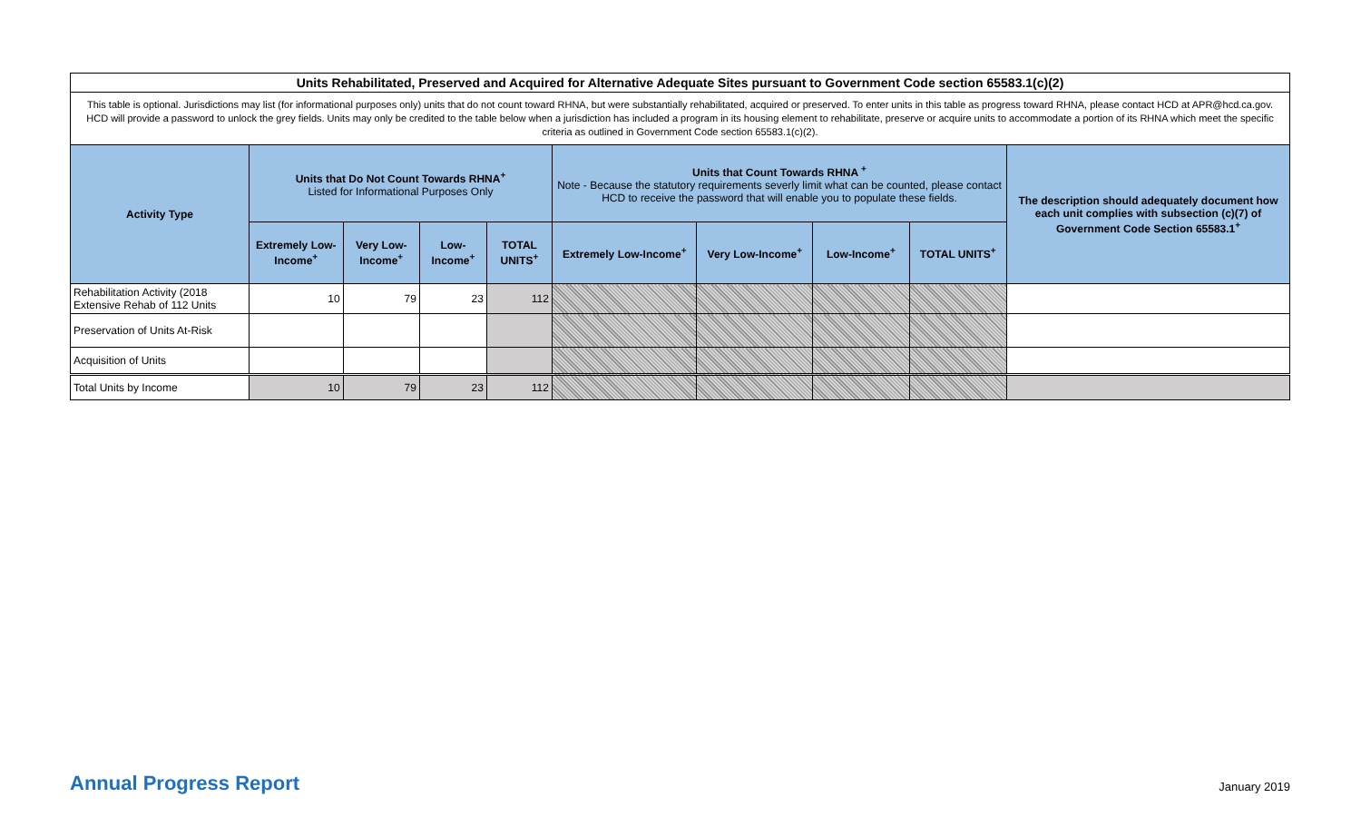| Units Rehabilitated, Preserved and Acquired for Alternative Adequate Sites pursuant to Government Code section 65583.1(c)(2) | | | | | | | | | |
| This table is optional. Jurisdictions may list (for informational purposes only) units that do not count toward RHNA, but were substantially rehabilitated, acquired or preserved. To enter units in this table as progress toward RHNA, please contact HCD at APR@hcd.ca.gov. HCD will provide a password to unlock the grey fields. Units may only be credited to the table below when a jurisdiction has included a program in its housing element to rehabilitate, preserve or acquire units to accommodate a portion of its RHNA which meet the specific criteria as outlined in Government Code section 65583.1(c)(2). | | | | | | | | | |
| Activity Type | Units that Do Not Count Towards RHNA<sup>+</sup> Listed for Informational Purposes Only | | | | Units that Count Towards RHNA <sup>+</sup> Note - Because the statutory requirements severly limit what can be counted, please contact HCD to receive the password that will enable you to populate these fields. | | | | The description should adequately document how each unit complies with subsection (c)(7) of Government Code Section 65583.1<sup>+</sup> |
| | Extremely Low-Income<sup>+</sup> | Very Low-Income<sup>+</sup> | Low-Income<sup>+</sup> | TOTAL UNITS<sup>+</sup> | Extremely Low-Income<sup>+</sup> | Very Low-Income<sup>+</sup> | Low-Income<sup>+</sup> | TOTAL UNITS<sup>+</sup> | |
| Rehabilitation Activity (2018 Extensive Rehab of 112 Units | 10 | 79 | 23 | 112 | | | | | |
| Preservation of Units At-Risk | | | | | | | | | |
| Acquisition of Units | | | | | | | | | |
| Total Units by Income | 10 | 79 | 23 | 112 | | | | | |
Annual Progress Report January 2019